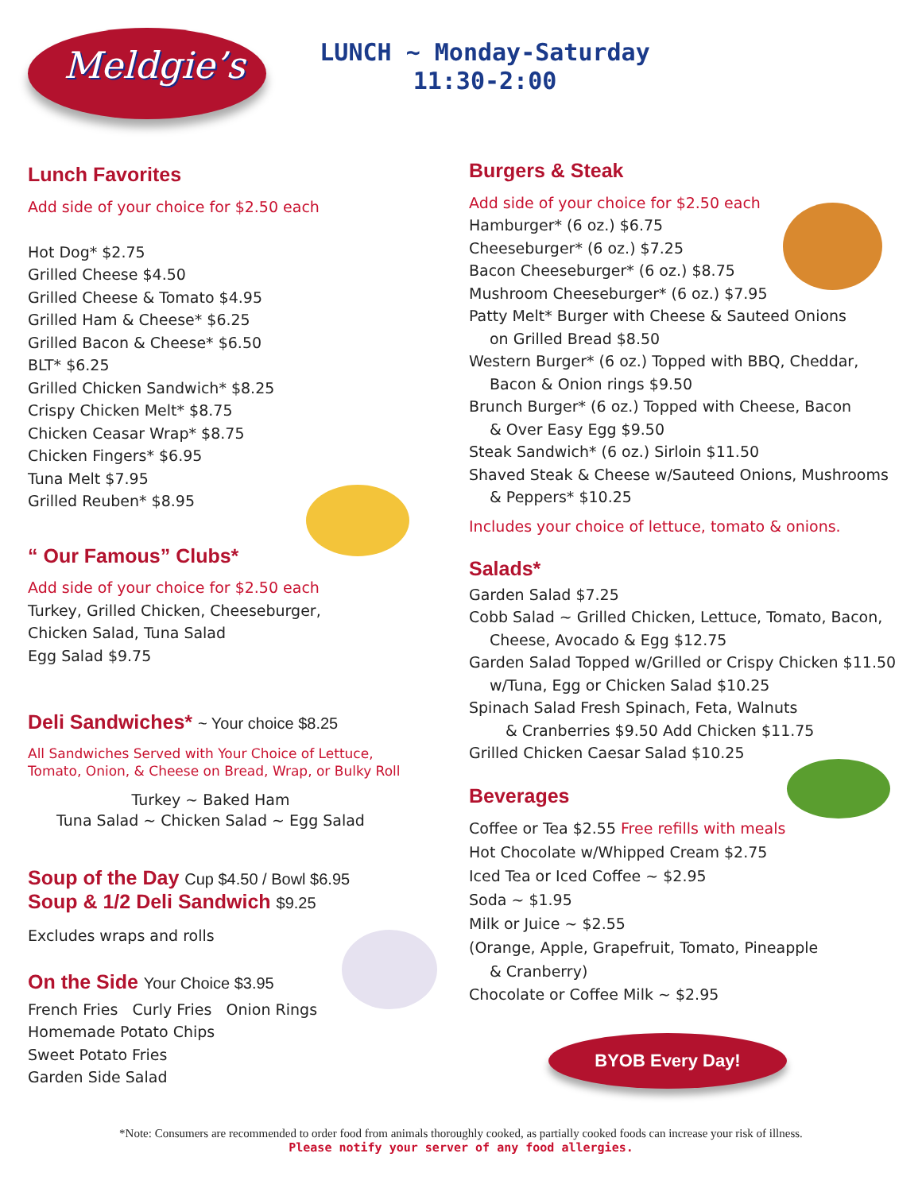Meldgie’s
LUNCH ~ Monday-Saturday
11:30-2:00
Lunch Favorites
Add side of your choice for $2.50 each
Hot Dog* $2.75
Grilled Cheese $4.50
Grilled Cheese & Tomato $4.95
Grilled Ham & Cheese* $6.25
Grilled Bacon & Cheese* $6.50
BLT* $6.25
Grilled Chicken Sandwich* $8.25
Crispy Chicken Melt* $8.75
Chicken Ceasar Wrap* $8.75
Chicken Fingers* $6.95
Tuna Melt $7.95
Grilled Reuben* $8.95
“ Our Famous” Clubs*
Add side of your choice for $2.50 each
Turkey, Grilled Chicken, Cheeseburger,
Chicken Salad, Tuna Salad
Egg Salad $9.75
Deli Sandwiches* ~ Your choice $8.25
All Sandwiches Served with Your Choice of Lettuce,
Tomato, Onion, & Cheese on Bread, Wrap, or Bulky Roll
Turkey ~ Baked Ham
Tuna Salad ~ Chicken Salad ~ Egg Salad
Soup of the Day Cup $4.50 / Bowl $6.95
Soup & 1/2 Deli Sandwich $9.25
Excludes wraps and rolls
On the Side Your Choice $3.95
French Fries Curly Fries Onion Rings
Homemade Potato Chips
Sweet Potato Fries
Garden Side Salad
Burgers & Steak
Add side of your choice for $2.50 each
Hamburger* (6 oz.) $6.75
Cheeseburger* (6 oz.) $7.25
Bacon Cheeseburger* (6 oz.) $8.75
Mushroom Cheeseburger* (6 oz.) $7.95
Patty Melt* Burger with Cheese & Sauteed Onions
on Grilled Bread $8.50
Western Burger* (6 oz.) Topped with BBQ, Cheddar,
Bacon & Onion rings $9.50
Brunch Burger* (6 oz.) Topped with Cheese, Bacon
& Over Easy Egg $9.50
Steak Sandwich* (6 oz.) Sirloin $11.50
Shaved Steak & Cheese w/Sauteed Onions, Mushrooms
& Peppers* $10.25
Includes your choice of lettuce, tomato & onions.
Salads*
Garden Salad $7.25
Cobb Salad ~ Grilled Chicken, Lettuce, Tomato, Bacon,
Cheese, Avocado & Egg $12.75
Garden Salad Topped w/Grilled or Crispy Chicken $11.50
w/Tuna, Egg or Chicken Salad $10.25
Spinach Salad Fresh Spinach, Feta, Walnuts
& Cranberries $9.50 Add Chicken $11.75
Grilled Chicken Caesar Salad $10.25
Beverages
Coffee or Tea $2.55 Free refills with meals
Hot Chocolate w/Whipped Cream $2.75
Iced Tea or Iced Coffee ~ $2.95
Soda ~ $1.95
Milk or Juice ~ $2.55
(Orange, Apple, Grapefruit, Tomato, Pineapple
& Cranberry)
Chocolate or Coffee Milk ~ $2.95
BYOB Every Day!
*Note: Consumers are recommended to order food from animals thoroughly cooked, as partially cooked foods can increase your risk of illness.
Please notify your server of any food allergies.